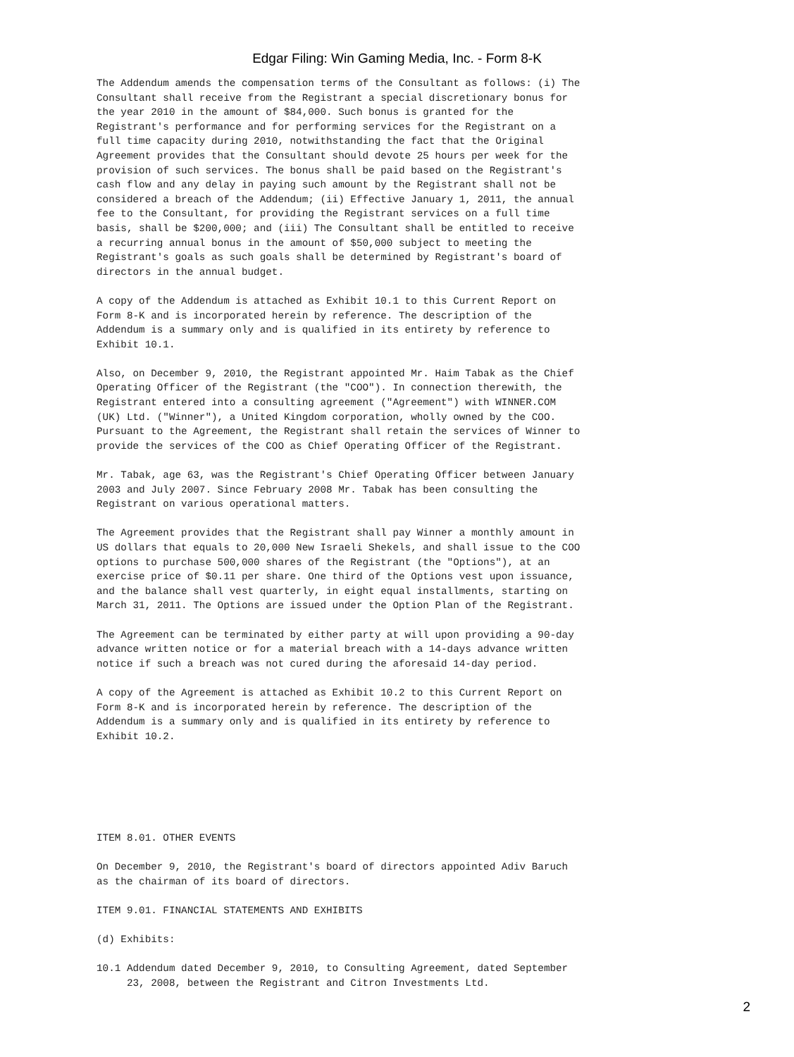Edgar Filing: Win Gaming Media, Inc. - Form 8-K
The Addendum amends the compensation terms of the Consultant as follows: (i) The
Consultant shall receive from the Registrant a special discretionary bonus for
the year 2010 in the amount of $84,000. Such bonus is granted for the
Registrant's performance and for performing services for the Registrant on a
full time capacity during 2010, notwithstanding the fact that the Original
Agreement provides that the Consultant should devote 25 hours per week for the
provision of such services. The bonus shall be paid based on the Registrant's
cash flow and any delay in paying such amount by the Registrant shall not be
considered a breach of the Addendum; (ii) Effective January 1, 2011, the annual
fee to the Consultant, for providing the Registrant services on a full time
basis, shall be $200,000; and (iii) The Consultant shall be entitled to receive
a recurring annual bonus in the amount of $50,000 subject to meeting the
Registrant's goals as such goals shall be determined by Registrant's board of
directors in the annual budget.

A copy of the Addendum is attached as Exhibit 10.1 to this Current Report on
Form 8-K and is incorporated herein by reference. The description of the
Addendum is a summary only and is qualified in its entirety by reference to
Exhibit 10.1.

Also, on December 9, 2010, the Registrant appointed Mr. Haim Tabak as the Chief
Operating Officer of the Registrant (the "COO"). In connection therewith, the
Registrant entered into a consulting agreement ("Agreement") with WINNER.COM
(UK) Ltd. ("Winner"), a United Kingdom corporation, wholly owned by the COO.
Pursuant to the Agreement, the Registrant shall retain the services of Winner to
provide the services of the COO as Chief Operating Officer of the Registrant.

Mr. Tabak, age 63, was the Registrant's Chief Operating Officer between January
2003 and July 2007. Since February 2008 Mr. Tabak has been consulting the
Registrant on various operational matters.

The Agreement provides that the Registrant shall pay Winner a monthly amount in
US dollars that equals to 20,000 New Israeli Shekels, and shall issue to the COO
options to purchase 500,000 shares of the Registrant (the "Options"), at an
exercise price of $0.11 per share. One third of the Options vest upon issuance,
and the balance shall vest quarterly, in eight equal installments, starting on
March 31, 2011. The Options are issued under the Option Plan of the Registrant.

The Agreement can be terminated by either party at will upon providing a 90-day
advance written notice or for a material breach with a 14-days advance written
notice if such a breach was not cured during the aforesaid 14-day period.

A copy of the Agreement is attached as Exhibit 10.2 to this Current Report on
Form 8-K and is incorporated herein by reference. The description of the
Addendum is a summary only and is qualified in its entirety by reference to
Exhibit 10.2.






ITEM 8.01. OTHER EVENTS

On December 9, 2010, the Registrant's board of directors appointed Adiv Baruch
as the chairman of its board of directors.

ITEM 9.01. FINANCIAL STATEMENTS AND EXHIBITS

(d) Exhibits:

10.1 Addendum dated December 9, 2010, to Consulting Agreement, dated September
     23, 2008, between the Registrant and Citron Investments Ltd.
2